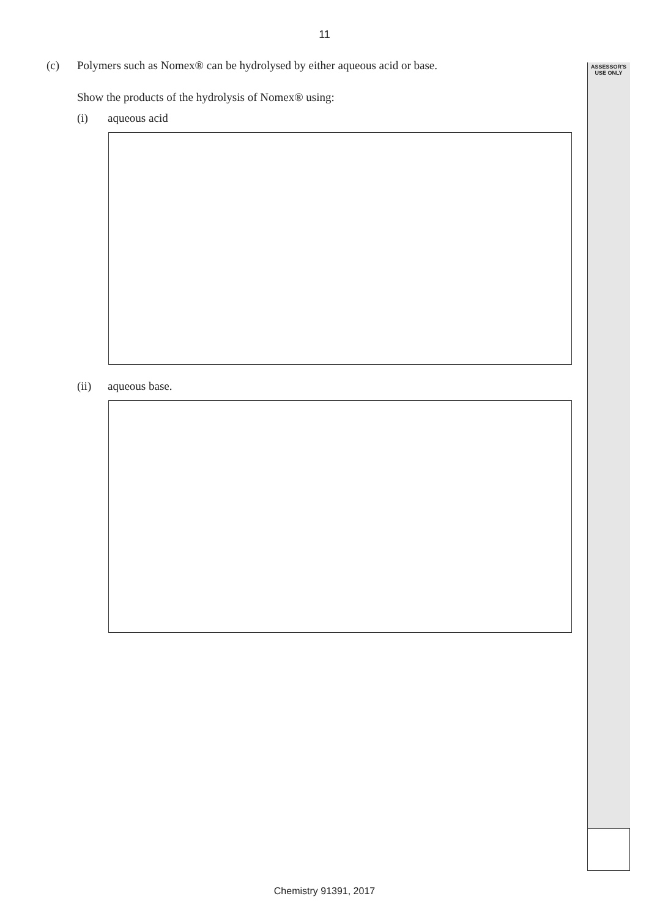11
ASSESSOR'S
USE ONLY
(c) Polymers such as Nomex® can be hydrolysed by either aqueous acid or base.
Show the products of the hydrolysis of Nomex® using:
(i) aqueous acid
(ii) aqueous base.
Chemistry 91391, 2017